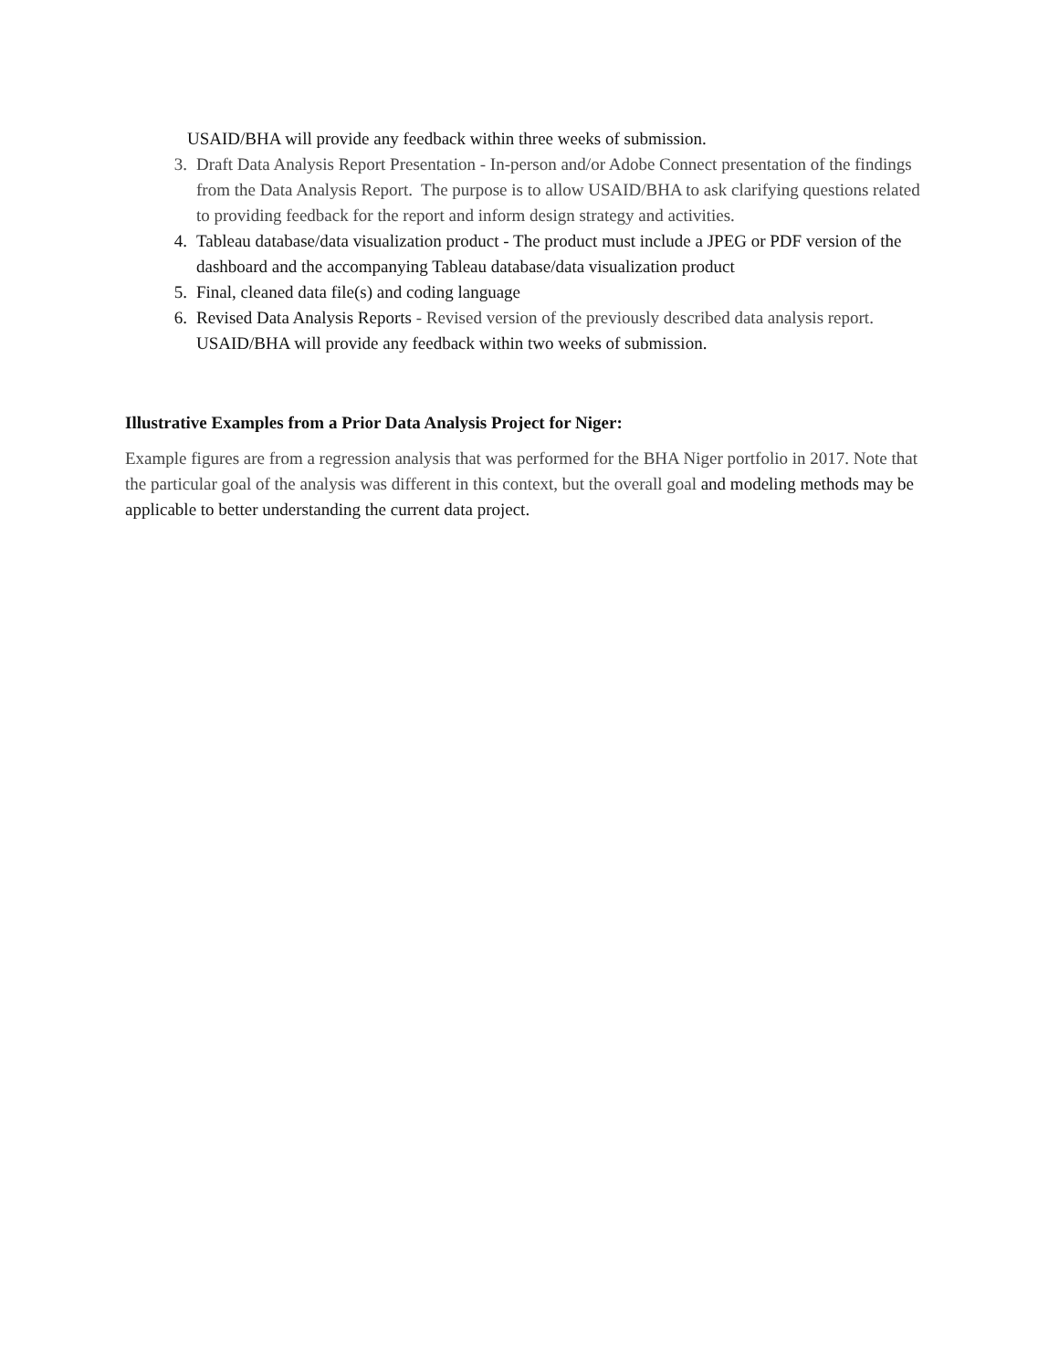USAID/BHA will provide any feedback within three weeks of submission.
3. Draft Data Analysis Report Presentation - In-person and/or Adobe Connect presentation of the findings from the Data Analysis Report. The purpose is to allow USAID/BHA to ask clarifying questions related to providing feedback for the report and inform design strategy and activities.
4. Tableau database/data visualization product - The product must include a JPEG or PDF version of the dashboard and the accompanying Tableau database/data visualization product
5. Final, cleaned data file(s) and coding language
6. Revised Data Analysis Reports - Revised version of the previously described data analysis report. USAID/BHA will provide any feedback within two weeks of submission.
Illustrative Examples from a Prior Data Analysis Project for Niger:
Example figures are from a regression analysis that was performed for the BHA Niger portfolio in 2017. Note that the particular goal of the analysis was different in this context, but the overall goal and modeling methods may be applicable to better understanding the current data project.